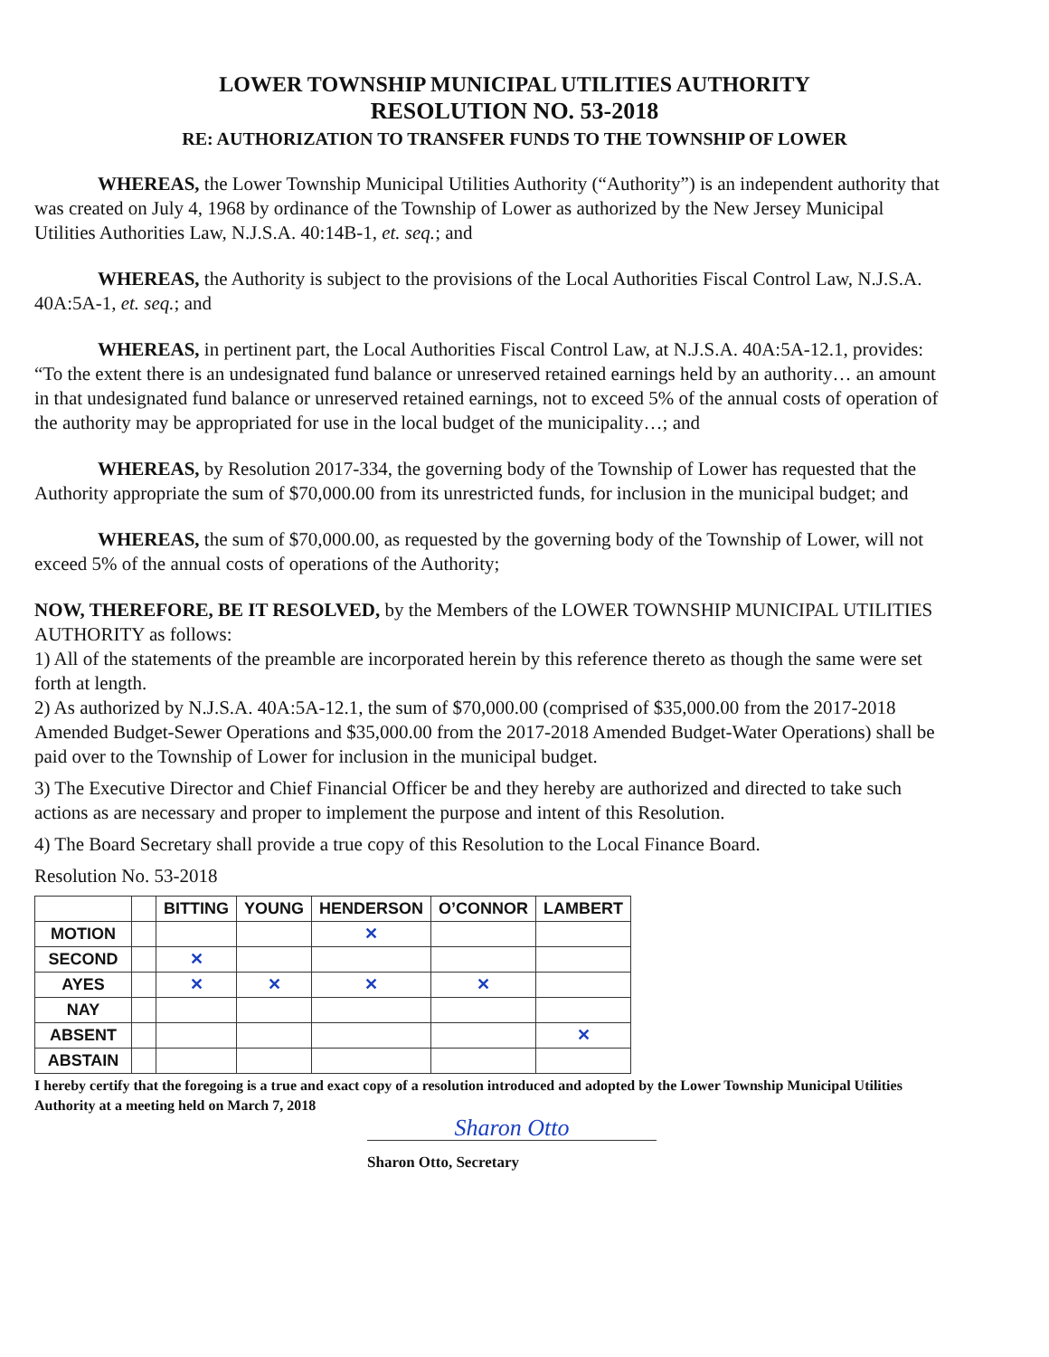LOWER TOWNSHIP MUNICIPAL UTILITIES AUTHORITY
RESOLUTION NO. 53-2018
RE: AUTHORIZATION TO TRANSFER FUNDS TO THE TOWNSHIP OF LOWER
WHEREAS, the Lower Township Municipal Utilities Authority (“Authority”) is an independent authority that was created on July 4, 1968 by ordinance of the Township of Lower as authorized by the New Jersey Municipal Utilities Authorities Law, N.J.S.A. 40:14B-1, et. seq.; and
WHEREAS, the Authority is subject to the provisions of the Local Authorities Fiscal Control Law, N.J.S.A. 40A:5A-1, et. seq.; and
WHEREAS, in pertinent part, the Local Authorities Fiscal Control Law, at N.J.S.A. 40A:5A-12.1, provides: “To the extent there is an undesignated fund balance or unreserved retained earnings held by an authority… an amount in that undesignated fund balance or unreserved retained earnings, not to exceed 5% of the annual costs of operation of the authority may be appropriated for use in the local budget of the municipality…; and
WHEREAS, by Resolution 2017-334, the governing body of the Township of Lower has requested that the Authority appropriate the sum of $70,000.00 from its unrestricted funds, for inclusion in the municipal budget; and
WHEREAS, the sum of $70,000.00, as requested by the governing body of the Township of Lower, will not exceed 5% of the annual costs of operations of the Authority;
NOW, THEREFORE, BE IT RESOLVED, by the Members of the LOWER TOWNSHIP MUNICIPAL UTILITIES AUTHORITY as follows:
1) All of the statements of the preamble are incorporated herein by this reference thereto as though the same were set forth at length.
2) As authorized by N.J.S.A. 40A:5A-12.1, the sum of $70,000.00 (comprised of $35,000.00 from the 2017-2018 Amended Budget-Sewer Operations and $35,000.00 from the 2017-2018 Amended Budget-Water Operations) shall be paid over to the Township of Lower for inclusion in the municipal budget.
3) The Executive Director and Chief Financial Officer be and they hereby are authorized and directed to take such actions as are necessary and proper to implement the purpose and intent of this Resolution.
4) The Board Secretary shall provide a true copy of this Resolution to the Local Finance Board.
Resolution No. 53-2018
| | | BITTING | YOUNG | HENDERSON | O’CONNOR | LAMBERT |
| --- | --- | --- | --- | --- | --- | --- |
| MOTION | | | | ✕ | | |
| SECOND | | ✕ | | | | |
| AYES | | ✕ | ✕ | ✕ | ✕ | |
| NAY | | | | | | |
| ABSENT | | | | | | ✕ |
| ABSTAIN | | | | | | |
I hereby certify that the foregoing is a true and exact copy of a resolution introduced and adopted by the Lower Township Municipal Utilities Authority at a meeting held on March 7, 2018
Sharon Otto
Sharon Otto, Secretary